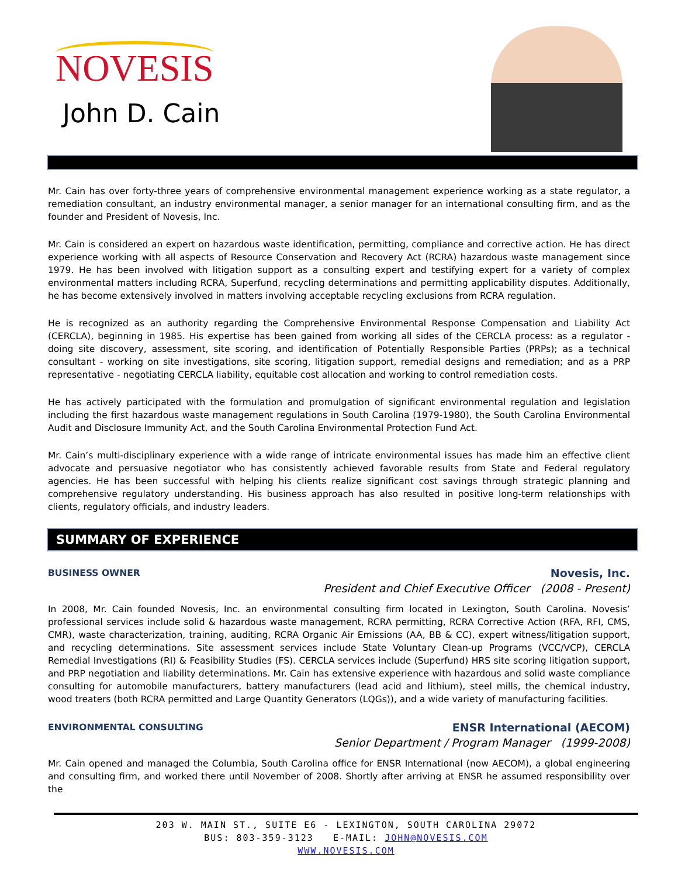NOVESIS
John D. Cain
Mr. Cain has over forty-three years of comprehensive environmental management experience working as a state regulator, a remediation consultant, an industry environmental manager, a senior manager for an international consulting firm, and as the founder and President of Novesis, Inc.
Mr. Cain is considered an expert on hazardous waste identification, permitting, compliance and corrective action. He has direct experience working with all aspects of Resource Conservation and Recovery Act (RCRA) hazardous waste management since 1979. He has been involved with litigation support as a consulting expert and testifying expert for a variety of complex environmental matters including RCRA, Superfund, recycling determinations and permitting applicability disputes. Additionally, he has become extensively involved in matters involving acceptable recycling exclusions from RCRA regulation.
He is recognized as an authority regarding the Comprehensive Environmental Response Compensation and Liability Act (CERCLA), beginning in 1985. His expertise has been gained from working all sides of the CERCLA process: as a regulator - doing site discovery, assessment, site scoring, and identification of Potentially Responsible Parties (PRPs); as a technical consultant - working on site investigations, site scoring, litigation support, remedial designs and remediation; and as a PRP representative - negotiating CERCLA liability, equitable cost allocation and working to control remediation costs.
He has actively participated with the formulation and promulgation of significant environmental regulation and legislation including the first hazardous waste management regulations in South Carolina (1979-1980), the South Carolina Environmental Audit and Disclosure Immunity Act, and the South Carolina Environmental Protection Fund Act.
Mr. Cain’s multi-disciplinary experience with a wide range of intricate environmental issues has made him an effective client advocate and persuasive negotiator who has consistently achieved favorable results from State and Federal regulatory agencies. He has been successful with helping his clients realize significant cost savings through strategic planning and comprehensive regulatory understanding. His business approach has also resulted in positive long-term relationships with clients, regulatory officials, and industry leaders.
SUMMARY OF EXPERIENCE
BUSINESS OWNER Novesis, Inc.
President and Chief Executive Officer (2008 - Present)
In 2008, Mr. Cain founded Novesis, Inc. an environmental consulting firm located in Lexington, South Carolina. Novesis’ professional services include solid & hazardous waste management, RCRA permitting, RCRA Corrective Action (RFA, RFI, CMS, CMR), waste characterization, training, auditing, RCRA Organic Air Emissions (AA, BB & CC), expert witness/litigation support, and recycling determinations. Site assessment services include State Voluntary Clean-up Programs (VCC/VCP), CERCLA Remedial Investigations (RI) & Feasibility Studies (FS). CERCLA services include (Superfund) HRS site scoring litigation support, and PRP negotiation and liability determinations. Mr. Cain has extensive experience with hazardous and solid waste compliance consulting for automobile manufacturers, battery manufacturers (lead acid and lithium), steel mills, the chemical industry, wood treaters (both RCRA permitted and Large Quantity Generators (LQGs)), and a wide variety of manufacturing facilities.
ENVIRONMENTAL CONSULTING ENSR International (AECOM)
Senior Department / Program Manager (1999-2008)
Mr. Cain opened and managed the Columbia, South Carolina office for ENSR International (now AECOM), a global engineering and consulting firm, and worked there until November of 2008. Shortly after arriving at ENSR he assumed responsibility over the
203 W. MAIN ST., SUITE E6 - LEXINGTON, SOUTH CAROLINA 29072
BUS: 803-359-3123 E-MAIL: JOHN@NOVESIS.COM
WWW.NOVESIS.COM